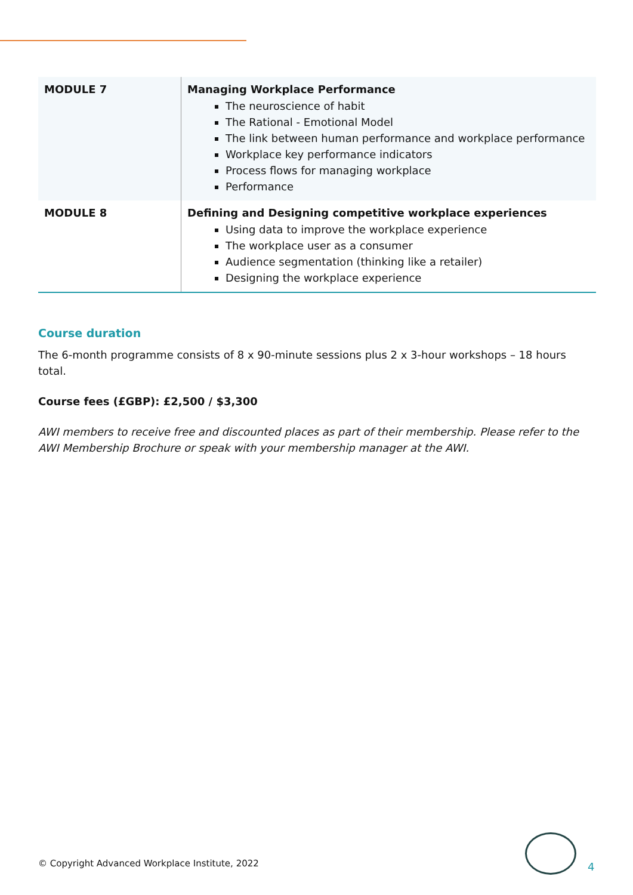| MODULE 7 | Managing Workplace Performance The neuroscience of habit The Rational - Emotional Model The link between human performance and workplace performance Workplace key performance indicators Process flows for managing workplace Performance |
| MODULE 8 | Defining and Designing competitive workplace experiences Using data to improve the workplace experience The workplace user as a consumer Audience segmentation (thinking like a retailer) Designing the workplace experience |
Course duration
The 6-month programme consists of 8 x 90-minute sessions plus 2 x 3-hour workshops – 18 hours total.
Course fees (£GBP): £2,500 / $3,300
AWI members to receive free and discounted places as part of their membership. Please refer to the AWI Membership Brochure or speak with your membership manager at the AWI.
© Copyright Advanced Workplace Institute, 2022
4